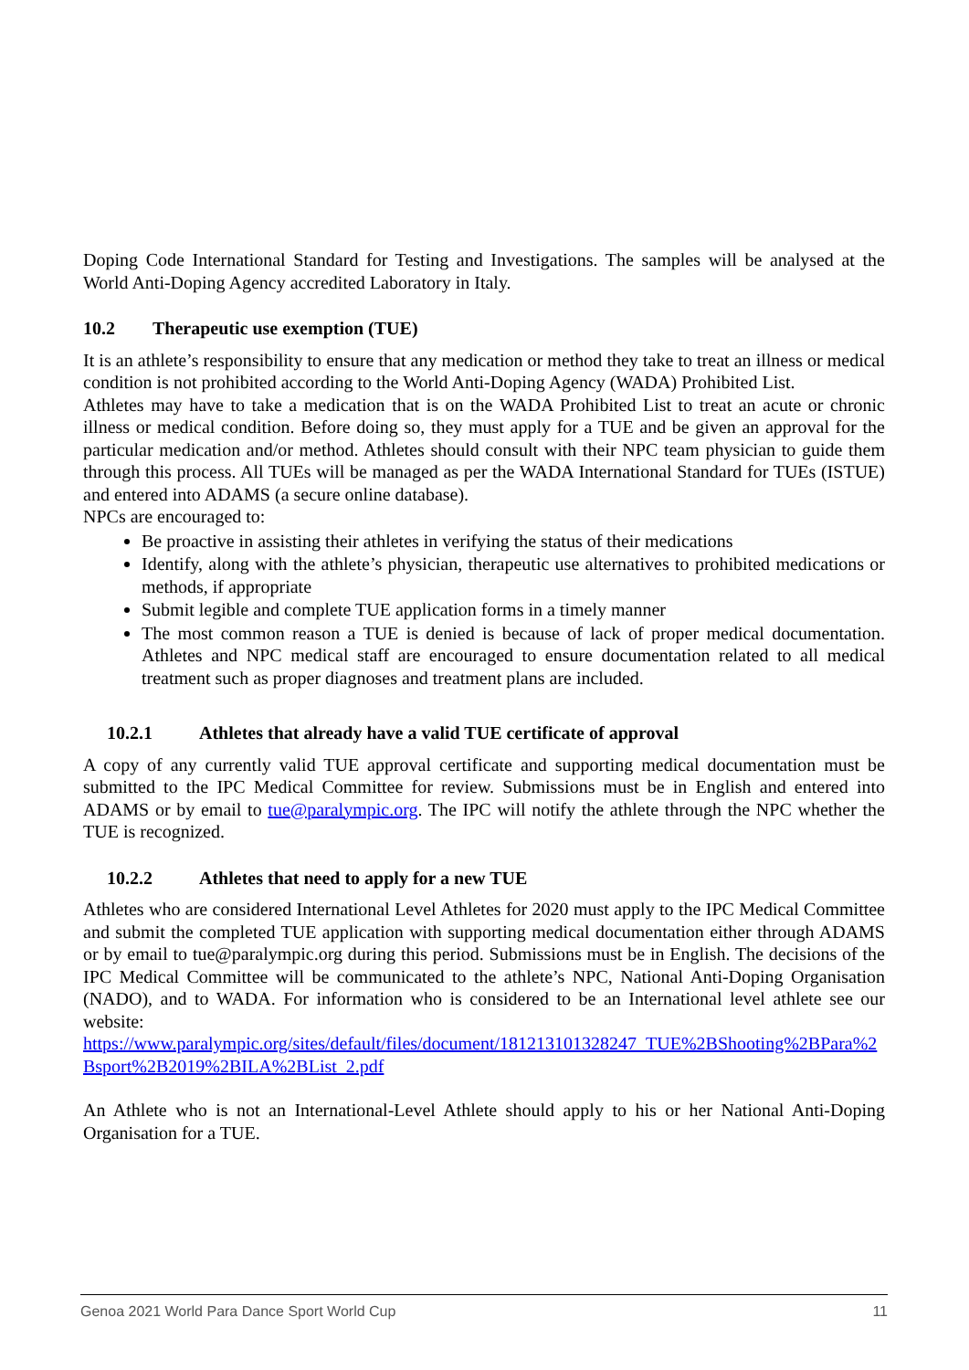Doping Code International Standard for Testing and Investigations. The samples will be analysed at the World Anti-Doping Agency accredited Laboratory in Italy.
10.2 Therapeutic use exemption (TUE)
It is an athlete’s responsibility to ensure that any medication or method they take to treat an illness or medical condition is not prohibited according to the World Anti-Doping Agency (WADA) Prohibited List.
Athletes may have to take a medication that is on the WADA Prohibited List to treat an acute or chronic illness or medical condition. Before doing so, they must apply for a TUE and be given an approval for the particular medication and/or method. Athletes should consult with their NPC team physician to guide them through this process. All TUEs will be managed as per the WADA International Standard for TUEs (ISTUE) and entered into ADAMS (a secure online database).
NPCs are encouraged to:
Be proactive in assisting their athletes in verifying the status of their medications
Identify, along with the athlete’s physician, therapeutic use alternatives to prohibited medications or methods, if appropriate
Submit legible and complete TUE application forms in a timely manner
The most common reason a TUE is denied is because of lack of proper medical documentation. Athletes and NPC medical staff are encouraged to ensure documentation related to all medical treatment such as proper diagnoses and treatment plans are included.
10.2.1 Athletes that already have a valid TUE certificate of approval
A copy of any currently valid TUE approval certificate and supporting medical documentation must be submitted to the IPC Medical Committee for review. Submissions must be in English and entered into ADAMS or by email to tue@paralympic.org. The IPC will notify the athlete through the NPC whether the TUE is recognized.
10.2.2 Athletes that need to apply for a new TUE
Athletes who are considered International Level Athletes for 2020 must apply to the IPC Medical Committee and submit the completed TUE application with supporting medical documentation either through ADAMS or by email to tue@paralympic.org during this period. Submissions must be in English. The decisions of the IPC Medical Committee will be communicated to the athlete’s NPC, National Anti-Doping Organisation (NADO), and to WADA. For information who is considered to be an International level athlete see our website:
https://www.paralympic.org/sites/default/files/document/181213101328247_TUE%2BShooting%2BPara%2Bsport%2B2019%2BILA%2BList_2.pdf
An Athlete who is not an International-Level Athlete should apply to his or her National Anti-Doping Organisation for a TUE.
Genoa 2021 World Para Dance Sport World Cup 11